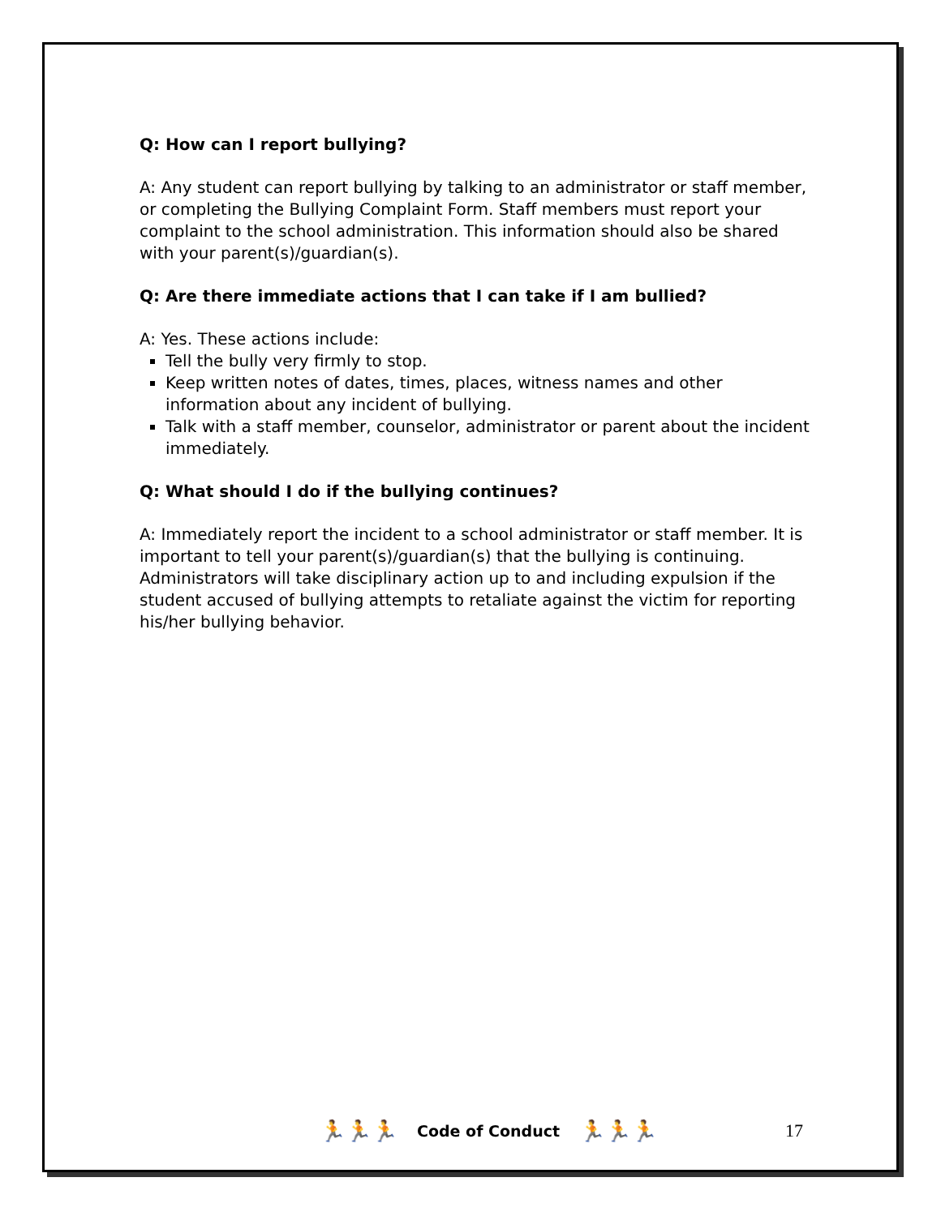Q: How can I report bullying?
A: Any student can report bullying by talking to an administrator or staff member, or completing the Bullying Complaint Form. Staff members must report your complaint to the school administration. This information should also be shared with your parent(s)/guardian(s).
Q: Are there immediate actions that I can take if I am bullied?
A: Yes. These actions include:
Tell the bully very firmly to stop.
Keep written notes of dates, times, places, witness names and other information about any incident of bullying.
Talk with a staff member, counselor, administrator or parent about the incident immediately.
Q: What should I do if the bullying continues?
A: Immediately report the incident to a school administrator or staff member. It is important to tell your parent(s)/guardian(s) that the bullying is continuing. Administrators will take disciplinary action up to and including expulsion if the student accused of bullying attempts to retaliate against the victim for reporting his/her bullying behavior.
🏃🏃🏃 Code of Conduct 🏃🏃🏃 17